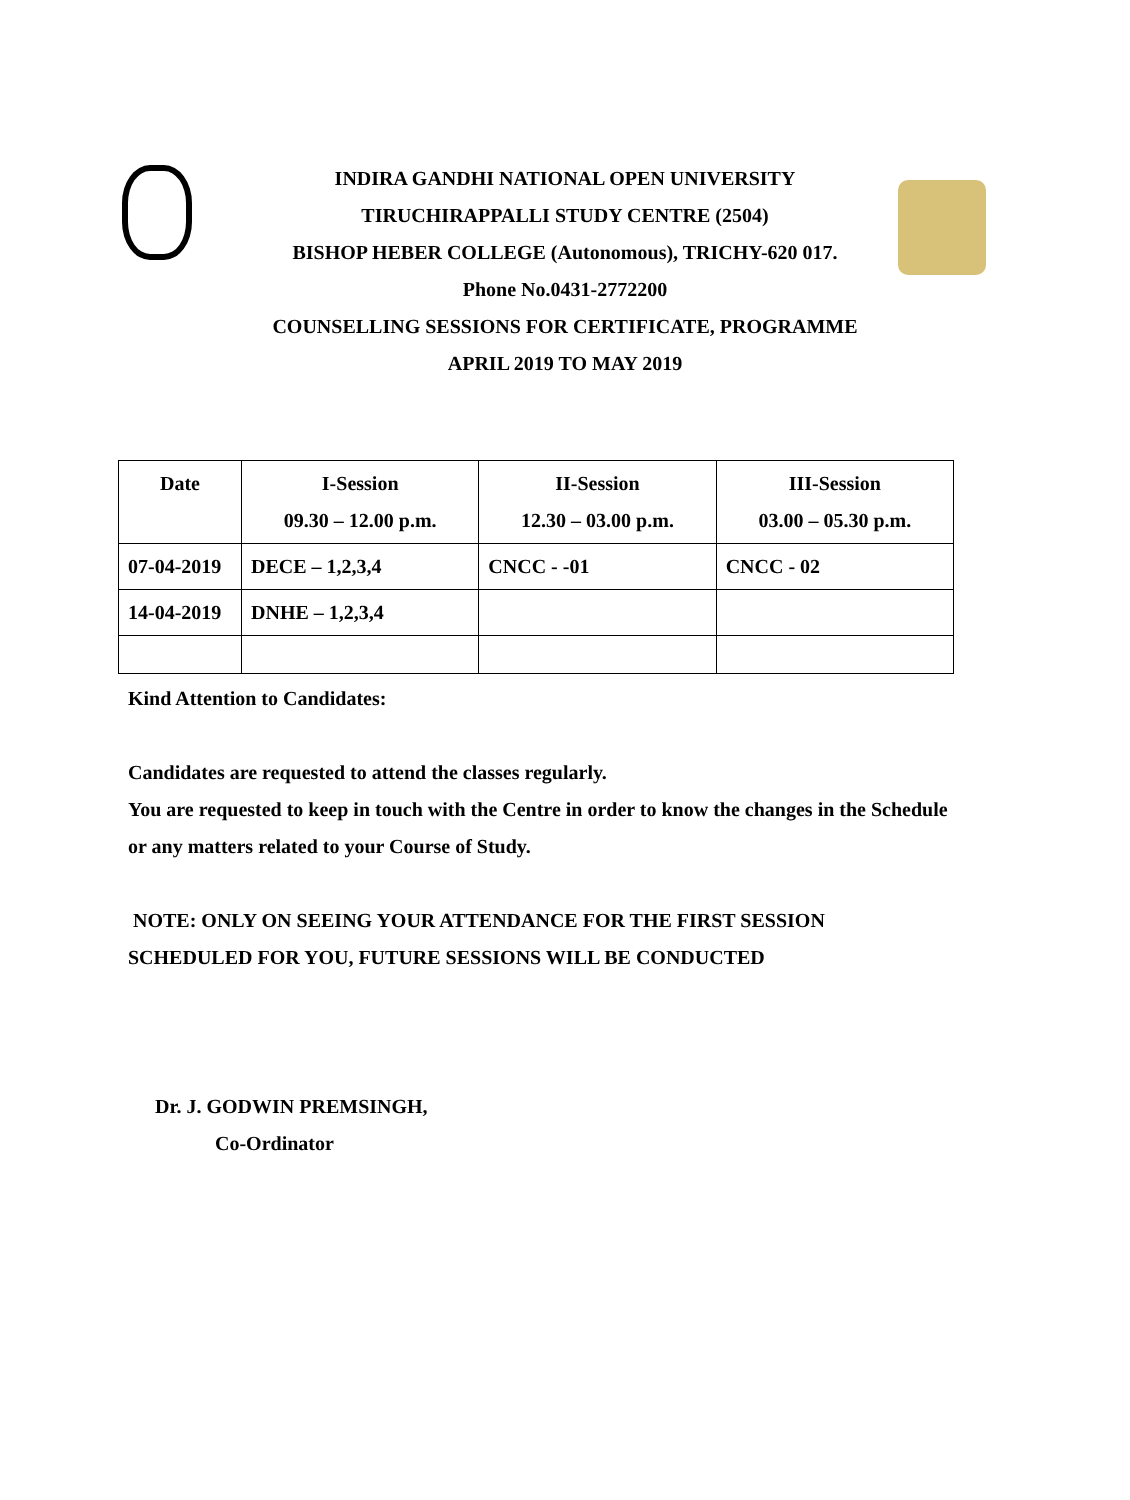INDIRA GANDHI NATIONAL OPEN UNIVERSITY
TIRUCHIRAPPALLI STUDY CENTRE (2504)
BISHOP HEBER COLLEGE (Autonomous), TRICHY-620 017.
Phone No.0431-2772200
COUNSELLING SESSIONS FOR CERTIFICATE, PROGRAMME
APRIL 2019 TO MAY 2019
| Date | I-Session 09.30 – 12.00 p.m. | II-Session 12.30 – 03.00 p.m. | III-Session 03.00 – 05.30 p.m. |
| --- | --- | --- | --- |
| 07-04-2019 | DECE – 1,2,3,4 | CNCC - -01 | CNCC - 02 |
| 14-04-2019 | DNHE – 1,2,3,4 | | |
Kind Attention to Candidates:
Candidates are requested to attend the classes regularly.
You are requested to keep in touch with the Centre in order to know the changes in the Schedule or any matters related to your Course of Study.
NOTE: ONLY ON SEEING YOUR ATTENDANCE FOR THE FIRST SESSION SCHEDULED FOR YOU, FUTURE SESSIONS WILL BE CONDUCTED
Dr. J. GODWIN PREMSINGH,
Co-Ordinator